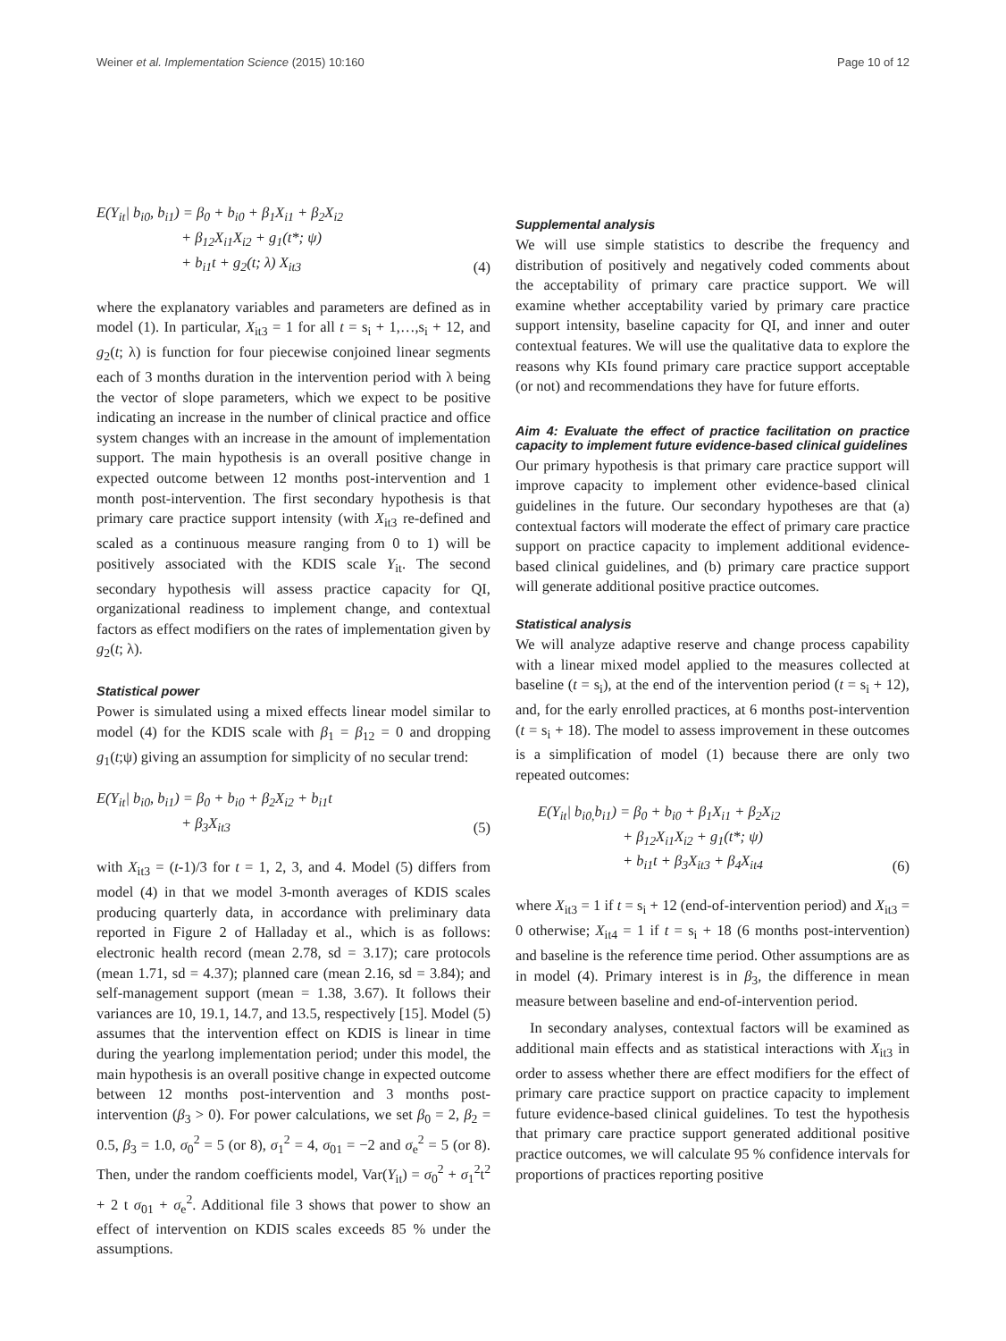Weiner et al. Implementation Science (2015) 10:160 Page 10 of 12
E(Y<sub>it</sub>| b<sub>i0</sub>, b<sub>i1</sub>) = β<sub>0</sub> + b<sub>i0</sub> + β<sub>1</sub>X<sub>i1</sub> + β<sub>2</sub>X<sub>i2</sub>
+ β<sub>12</sub>X<sub>i1</sub>X<sub>i2</sub> + g<sub>1</sub>(t*; ψ)
+ b<sub>i1</sub>t + g<sub>2</sub>(t; λ) X<sub>it3</sub>
(4)
where the explanatory variables and parameters are defined as in model (1). In particular, X<sub>it3</sub> = 1 for all t = s<sub>i</sub> + 1,…,s<sub>i</sub> + 12, and g<sub>2</sub>(t; λ) is function for four piecewise conjoined linear segments each of 3 months duration in the intervention period with λ being the vector of slope parameters, which we expect to be positive indicating an increase in the number of clinical practice and office system changes with an increase in the amount of implementation support. The main hypothesis is an overall positive change in expected outcome between 12 months post-intervention and 1 month post-intervention. The first secondary hypothesis is that primary care practice support intensity (with X<sub>it3</sub> re-defined and scaled as a continuous measure ranging from 0 to 1) will be positively associated with the KDIS scale Y<sub>it</sub>. The second secondary hypothesis will assess practice capacity for QI, organizational readiness to implement change, and contextual factors as effect modifiers on the rates of implementation given by g<sub>2</sub>(t; λ).
Statistical power
Power is simulated using a mixed effects linear model similar to model (4) for the KDIS scale with β<sub>1</sub> = β<sub>12</sub> = 0 and dropping g<sub>1</sub>(t;ψ) giving an assumption for simplicity of no secular trend:
E(Y<sub>it</sub>| b<sub>i0</sub>, b<sub>i1</sub>) = β<sub>0</sub> + b<sub>i0</sub> + β<sub>2</sub>X<sub>i2</sub> + b<sub>i1</sub>t
+ β<sub>3</sub>X<sub>it3</sub>
(5)
with X<sub>it3</sub> = (t-1)/3 for t = 1, 2, 3, and 4. Model (5) differs from model (4) in that we model 3-month averages of KDIS scales producing quarterly data, in accordance with preliminary data reported in Figure 2 of Halladay et al., which is as follows: electronic health record (mean 2.78, sd = 3.17); care protocols (mean 1.71, sd = 4.37); planned care (mean 2.16, sd = 3.84); and self-management support (mean = 1.38, 3.67). It follows their variances are 10, 19.1, 14.7, and 13.5, respectively [15]. Model (5) assumes that the intervention effect on KDIS is linear in time during the yearlong implementation period; under this model, the main hypothesis is an overall positive change in expected outcome between 12 months post-intervention and 3 months post-intervention (β<sub>3</sub> > 0). For power calculations, we set β<sub>0</sub> = 2, β<sub>2</sub> = 0.5, β<sub>3</sub> = 1.0, σ<sub>0</sub><sup>2</sup> = 5 (or 8), σ<sub>1</sub><sup>2</sup> = 4, σ<sub>01</sub> = −2 and σ<sub>e</sub><sup>2</sup> = 5 (or 8). Then, under the random coefficients model, Var(Y<sub>it</sub>) = σ<sub>0</sub><sup>2</sup> + σ<sub>1</sub><sup>2</sup>t<sup>2</sup> + 2 t σ<sub>01</sub> + σ<sub>e</sub><sup>2</sup>. Additional file 3 shows that power to show an effect of intervention on KDIS scales exceeds 85 % under the assumptions.
Supplemental analysis
We will use simple statistics to describe the frequency and distribution of positively and negatively coded comments about the acceptability of primary care practice support. We will examine whether acceptability varied by primary care practice support intensity, baseline capacity for QI, and inner and outer contextual features. We will use the qualitative data to explore the reasons why KIs found primary care practice support acceptable (or not) and recommendations they have for future efforts.
Aim 4: Evaluate the effect of practice facilitation on practice capacity to implement future evidence-based clinical guidelines
Our primary hypothesis is that primary care practice support will improve capacity to implement other evidence-based clinical guidelines in the future. Our secondary hypotheses are that (a) contextual factors will moderate the effect of primary care practice support on practice capacity to implement additional evidence-based clinical guidelines, and (b) primary care practice support will generate additional positive practice outcomes.
Statistical analysis
We will analyze adaptive reserve and change process capability with a linear mixed model applied to the measures collected at baseline (t = s<sub>i</sub>), at the end of the intervention period (t = s<sub>i</sub> + 12), and, for the early enrolled practices, at 6 months post-intervention (t = s<sub>i</sub> + 18). The model to assess improvement in these outcomes is a simplification of model (1) because there are only two repeated outcomes:
E(Y<sub>it</sub>| b<sub>i0,</sub>b<sub>i1</sub>) = β<sub>0</sub> + b<sub>i0</sub> + β<sub>1</sub>X<sub>i1</sub> + β<sub>2</sub>X<sub>i2</sub>
+ β<sub>12</sub>X<sub>i1</sub>X<sub>i2</sub> + g<sub>1</sub>(t*; ψ)
+ b<sub>i1</sub>t + β<sub>3</sub>X<sub>it3</sub> + β<sub>4</sub>X<sub>it4</sub>
(6)
where X<sub>it3</sub> = 1 if t = s<sub>i</sub> + 12 (end-of-intervention period) and X<sub>it3</sub> = 0 otherwise; X<sub>it4</sub> = 1 if t = s<sub>i</sub> + 18 (6 months post-intervention) and baseline is the reference time period. Other assumptions are as in model (4). Primary interest is in β<sub>3</sub>, the difference in mean measure between baseline and end-of-intervention period.
In secondary analyses, contextual factors will be examined as additional main effects and as statistical interactions with X<sub>it3</sub> in order to assess whether there are effect modifiers for the effect of primary care practice support on practice capacity to implement future evidence-based clinical guidelines. To test the hypothesis that primary care practice support generated additional positive practice outcomes, we will calculate 95 % confidence intervals for proportions of practices reporting positive